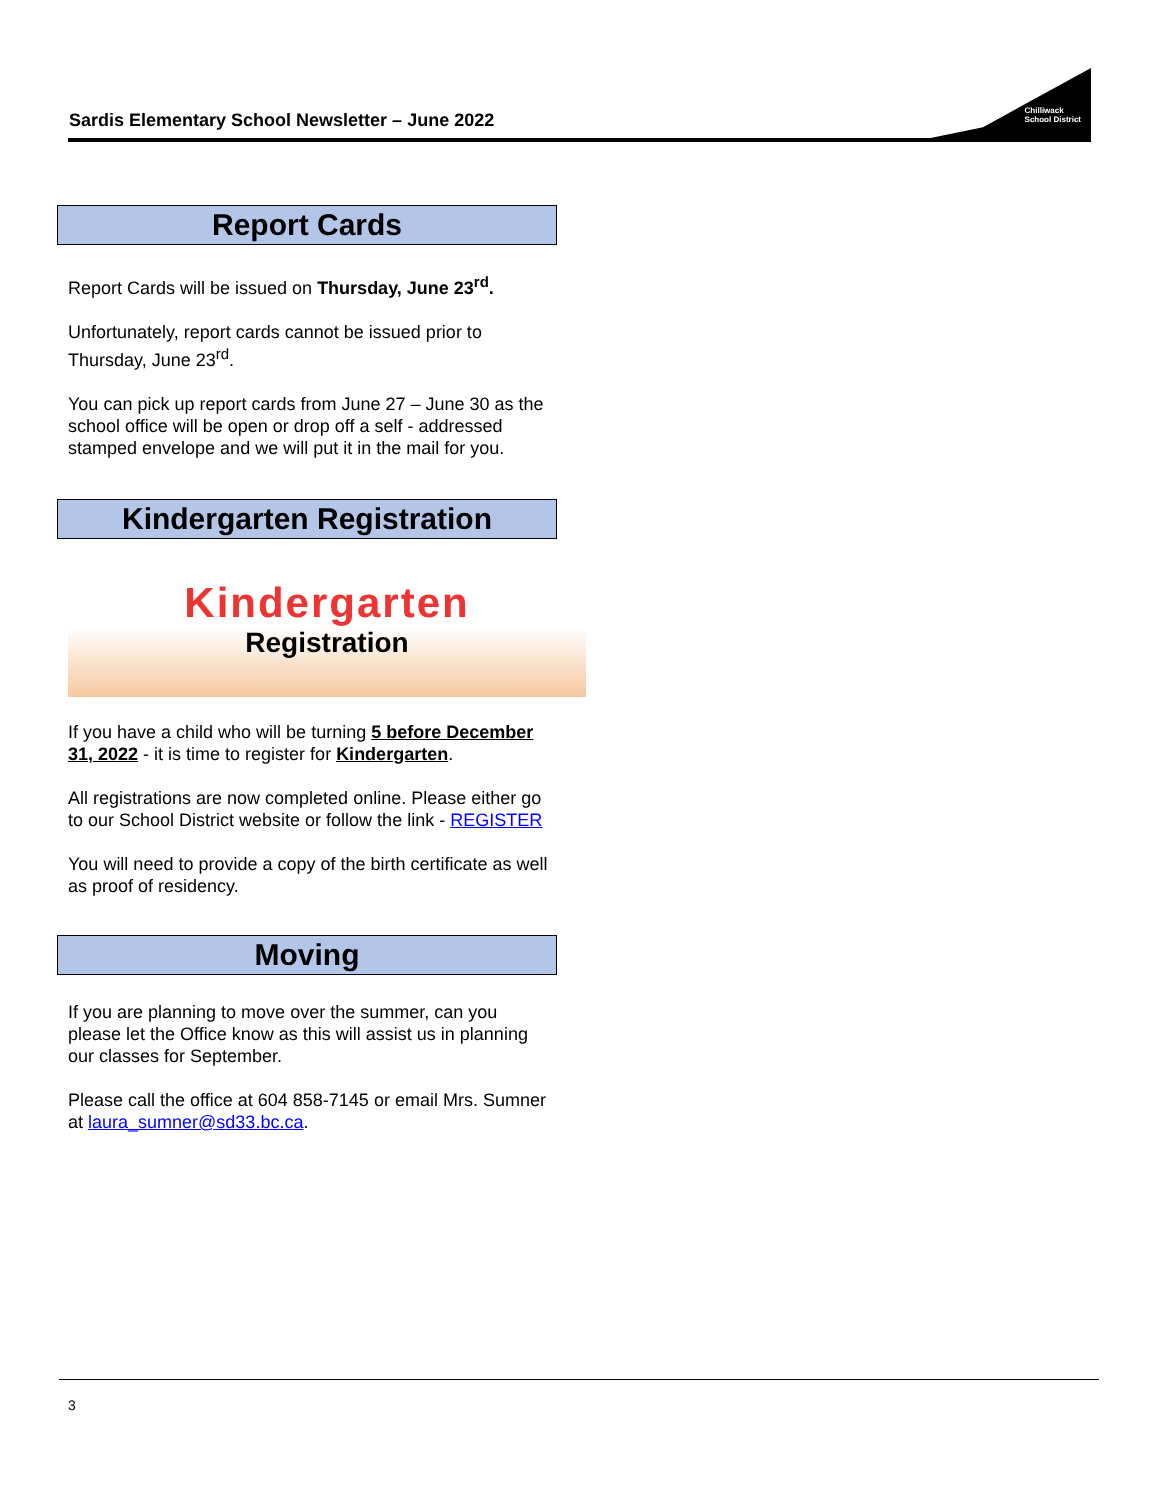Sardis Elementary School Newsletter – June 2022
Chilliwack
School District
Report Cards
Report Cards will be issued on Thursday, June 23<sup>rd</sup>.
Unfortunately, report cards cannot be issued prior to Thursday, June 23<sup>rd</sup>.
You can pick up report cards from June 27 – June 30 as the school office will be open or drop off a self - addressed stamped envelope and we will put it in the mail for you.
Kindergarten Registration
Kindergarten
Registration
If you have a child who will be turning 5 before December 31, 2022 - it is time to register for Kindergarten.
All registrations are now completed online. Please either go to our School District website or follow the link - REGISTER
You will need to provide a copy of the birth certificate as well as proof of residency.
Moving
If you are planning to move over the summer, can you please let the Office know as this will assist us in planning our classes for September.
Please call the office at 604 858-7145 or email Mrs. Sumner at laura_sumner@sd33.bc.ca.
3